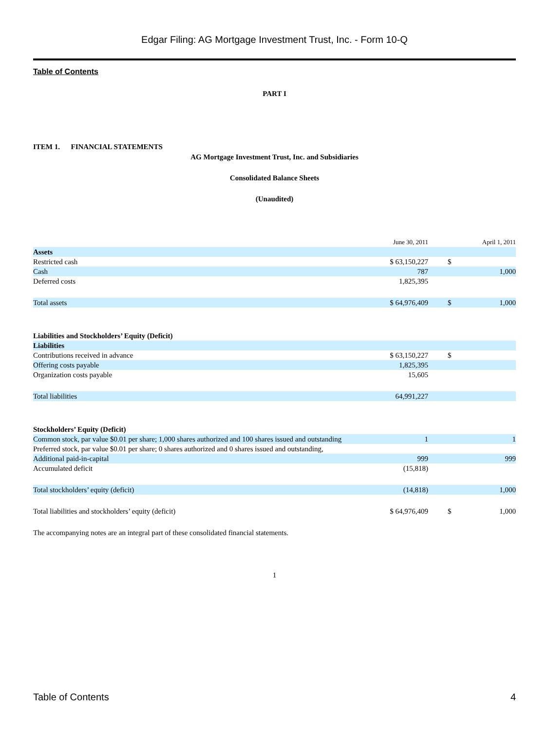Edgar Filing: AG Mortgage Investment Trust, Inc. - Form 10-Q
Table of Contents
PART I
ITEM 1. FINANCIAL STATEMENTS
AG Mortgage Investment Trust, Inc. and Subsidiaries
Consolidated Balance Sheets
(Unaudited)
| | June 30, 2011 | | April 1, 2011 | |
| --- | --- | --- | --- | --- |
| Assets | | | | |
| Restricted cash | $ 63,150,227 | | $ | |
| Cash | 787 | | | 1,000 |
| Deferred costs | 1,825,395 | | | |
| Total assets | $ 64,976,409 | | $ | 1,000 |
| Liabilities and Stockholders’ Equity (Deficit) | | | | |
| Liabilities | | | | |
| Contributions received in advance | $ 63,150,227 | | $ | |
| Offering costs payable | 1,825,395 | | | |
| Organization costs payable | 15,605 | | | |
| Total liabilities | 64,991,227 | | | |
| Stockholders’ Equity (Deficit) | | | | |
| Common stock, par value $0.01 per share; 1,000 shares authorized and 100 shares issued and outstanding | 1 | | | 1 |
| Preferred stock, par value $0.01 per share; 0 shares authorized and 0 shares issued and outstanding, | | | | |
| Additional paid-in-capital | 999 | | | 999 |
| Accumulated deficit | (15,818) | | | |
| Total stockholders’ equity (deficit) | (14,818) | | | 1,000 |
| Total liabilities and stockholders’ equity (deficit) | $ 64,976,409 | | $ | 1,000 |
The accompanying notes are an integral part of these consolidated financial statements.
1
Table of Contents 4